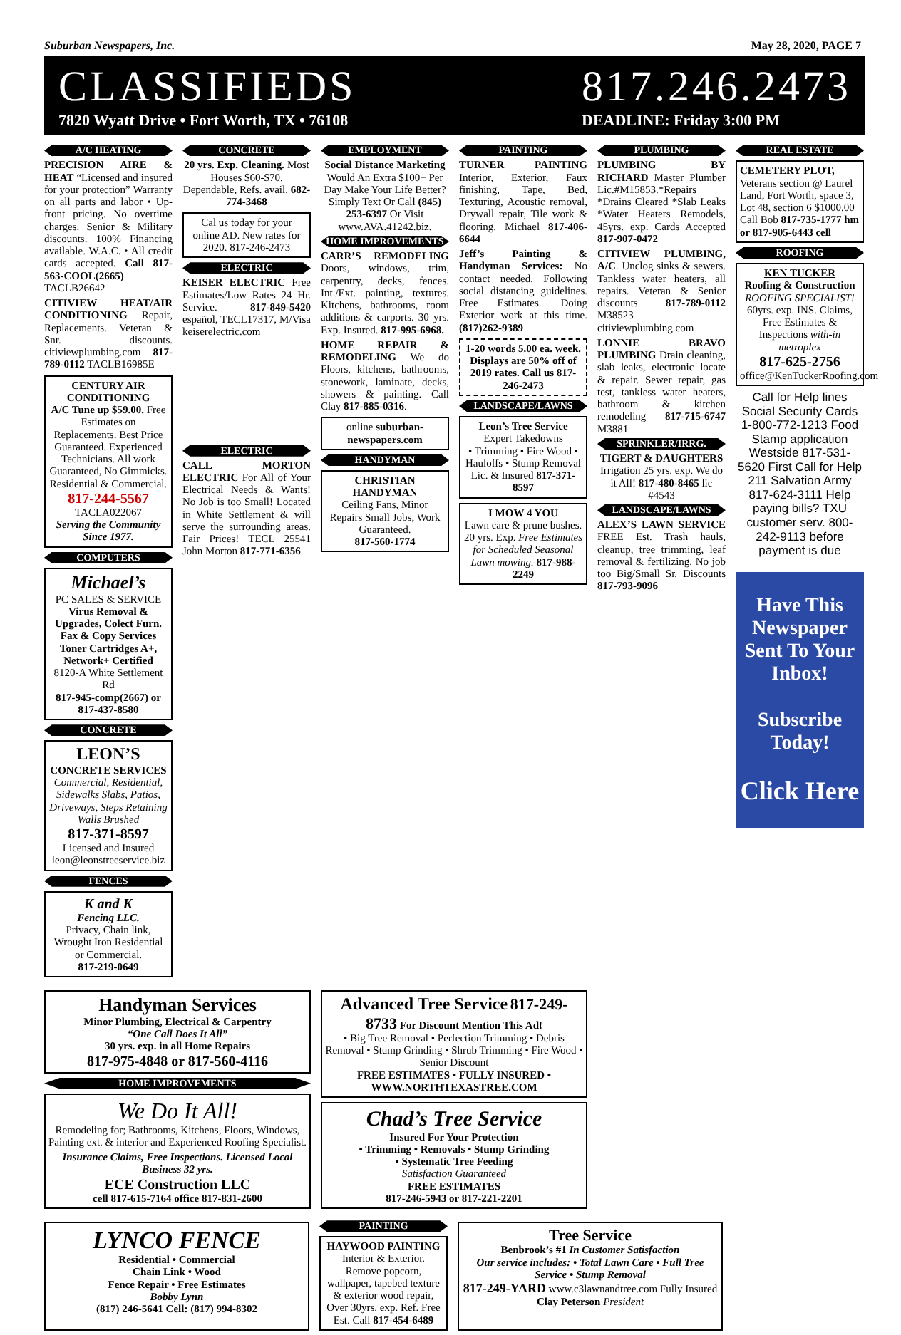Suburban Newspapers, Inc. May 28, 2020, PAGE 7
CLASSIFIEDS
7820 Wyatt Drive • Fort Worth, TX • 76108
817.246.2473
DEADLINE: Friday 3:00 PM
A/C HEATING
PRECISION AIRE & HEAT “Licensed and insured for your protection” Warranty on all parts and labor • Up-front pricing. No overtime charges. Senior & Military discounts. 100% Financing available. W.A.C. • All credit cards accepted. Call 817-563-COOL(2665) TACLB26642
CITIVIEW HEAT/AIR CONDITIONING Repair, Replacements. Veteran & Snr. discounts. citiviewplumbing.com 817-789-0112 TACLB16985E
CENTURY AIR CONDITIONING
A/C Tune up $59.00. Free Estimates on Replacements. Best Price Guaranteed. Experienced Technicians. All work Guaranteed, No Gimmicks. Residential & Commercial. 817-244-5567 TACLA022067
Serving the Community Since 1977.
COMPUTERS
Michael’s
PC SALES & SERVICE
Virus Removal & Upgrades, Colect Furn. Fax & Copy Services Toner Cartridges A+, Network+ Certified
8120-A White Settlement Rd
817-945-comp(2667) or 817-437-8580
CONCRETE
LEON’S
CONCRETE SERVICES
Commercial, Residential, Sidewalks Slabs, Patios, Driveways, Steps Retaining Walls Brushed
817-371-8597
Licensed and Insured leon@leonstreeservice.biz
FENCES
K and K
Fencing LLC.
Privacy, Chain link, Wrought Iron Residential or Commercial.
817-219-0649
CONCRETE
20 yrs. Exp. Cleaning. Most Houses $60-$70. Dependable, Refs. avail. 682-774-3468
Cal us today for your online AD. New rates for 2020. 817-246-2473
ELECTRIC
KEISER ELECTRIC Free Estimates/Low Rates 24 Hr. Service. 817-849-5420 español, TECL17317, M/Visa keiserelectric.com
ELECTRIC
CALL MORTON ELECTRIC For All of Your Electrical Needs & Wants! No Job is too Small! Located in White Settlement & will serve the surrounding areas. Fair Prices! TECL 25541 John Morton 817-771-6356
EMPLOYMENT
Social Distance Marketing Would An Extra $100+ Per Day Make Your Life Better? Simply Text Or Call (845) 253-6397 Or Visit www.AVA.41242.biz.
HOME IMPROVEMENTS
CARR’S REMODELING Doors, windows, trim, carpentry, decks, fences. Int./Ext. painting, textures. Kitchens, bathrooms, room additions & carports. 30 yrs. Exp. Insured. 817-995-6968.
HOME REPAIR & REMODELING We do Floors, kitchens, bathrooms, stonework, laminate, decks, showers & painting. Call Clay 817-885-0316.
online suburban-newspapers.com
HANDYMAN
CHRISTIAN HANDYMAN
Ceiling Fans, Minor Repairs Small Jobs, Work Guaranteed.
817-560-1774
PAINTING
TURNER PAINTING Interior, Exterior, Faux finishing, Tape, Bed, Texturing, Acoustic removal, Drywall repair, Tile work & flooring. Michael 817-406-6644
Jeff’s Painting & Handyman Services: No contact needed. Following social distancing guidelines. Free Estimates. Doing Exterior work at this time. (817)262-9389
1-20 words 5.00 ea. week. Displays are 50% off of 2019 rates. Call us 817-246-2473
LANDSCAPE/LAWNS
Leon’s Tree Service
Expert Takedowns
• Trimming • Fire Wood • Hauloffs • Stump Removal Lic. & Insured 817-371-8597
I MOW 4 YOU
Lawn care & prune bushes. 20 yrs. Exp. Free Estimates for Scheduled Seasonal Lawn mowing. 817-988-2249
PLUMBING
PLUMBING BY RICHARD Master Plumber Lic.#M15853.*Repairs *Drains Cleared *Slab Leaks *Water Heaters Remodels, 45yrs. exp. Cards Accepted 817-907-0472
CITIVIEW PLUMBING, A/C. Unclog sinks & sewers. Tankless water heaters, all repairs. Veteran & Senior discounts 817-789-0112 M38523 citiviewplumbing.com
LONNIE BRAVO PLUMBING Drain cleaning, slab leaks, electronic locate & repair. Sewer repair, gas test, tankless water heaters, bathroom & kitchen remodeling 817-715-6747 M3881
SPRINKLER/IRRG.
TIGERT & DAUGHTERS Irrigation 25 yrs. exp. We do it All! 817-480-8465 lic #4543
LANDSCAPE/LAWNS
ALEX’S LAWN SERVICE FREE Est. Trash hauls, cleanup, tree trimming, leaf removal & fertilizing. No job too Big/Small Sr. Discounts 817-793-9096
REAL ESTATE
CEMETERY PLOT, Veterans section @ Laurel Land, Fort Worth, space 3, Lot 48, section 6 $1000.00 Call Bob 817-735-1777 hm or 817-905-6443 cell
ROOFING
KEN TUCKER
Roofing & Construction
ROOFING SPECIALIST!
60yrs. exp. INS. Claims, Free Estimates & Inspections with-in metroplex
817-625-2756
office@KenTuckerRoofing.com
Call for Help lines Social Security Cards 1-800-772-1213 Food Stamp application Westside 817-531-5620 First Call for Help 211 Salvation Army 817-624-3111 Help paying bills? TXU customer serv. 800-242-9113 before payment is due
Have This Newspaper Sent To Your Inbox!
Subscribe Today!
Click Here
Handyman Services
Minor Plumbing, Electrical & Carpentry
“One Call Does It All”
30 yrs. exp. in all Home Repairs
817-975-4848 or 817-560-4116
HOME IMPROVEMENTS
We Do It All!
Remodeling for; Bathrooms, Kitchens, Floors, Windows, Painting ext. & interior and Experienced Roofing Specialist.
Insurance Claims, Free Inspections. Licensed Local Business 32 yrs.
ECE Construction LLC
cell 817-615-7164 office 817-831-2600
Advanced Tree Service 817-249-8733 For Discount Mention This Ad!
• Big Tree Removal • Perfection Trimming • Debris Removal • Stump Grinding • Shrub Trimming • Fire Wood • Senior Discount
FREE ESTIMATES • FULLY INSURED • WWW.NORTHTEXASTREE.COM
Chad’s Tree Service
Insured For Your Protection
• Trimming • Removals • Stump Grinding
• Systematic Tree Feeding
Satisfaction Guaranteed
FREE ESTIMATES
817-246-5943 or 817-221-2201
LYNCO FENCE
Residential • Commercial
Chain Link • Wood
Fence Repair • Free Estimates
Bobby Lynn
(817) 246-5641 Cell: (817) 994-8302
PAINTING
HAYWOOD PAINTING
Interior & Exterior. Remove popcorn, wallpaper, tapebed texture & exterior wood repair, Over 30yrs. exp. Ref. Free Est. Call 817-454-6489
Tree Service
Benbrook’s #1 In Customer Satisfaction
Our service includes: • Total Lawn Care • Full Tree Service • Stump Removal
817-249-YARD www.c3lawnandtree.com Fully Insured
Clay Peterson President